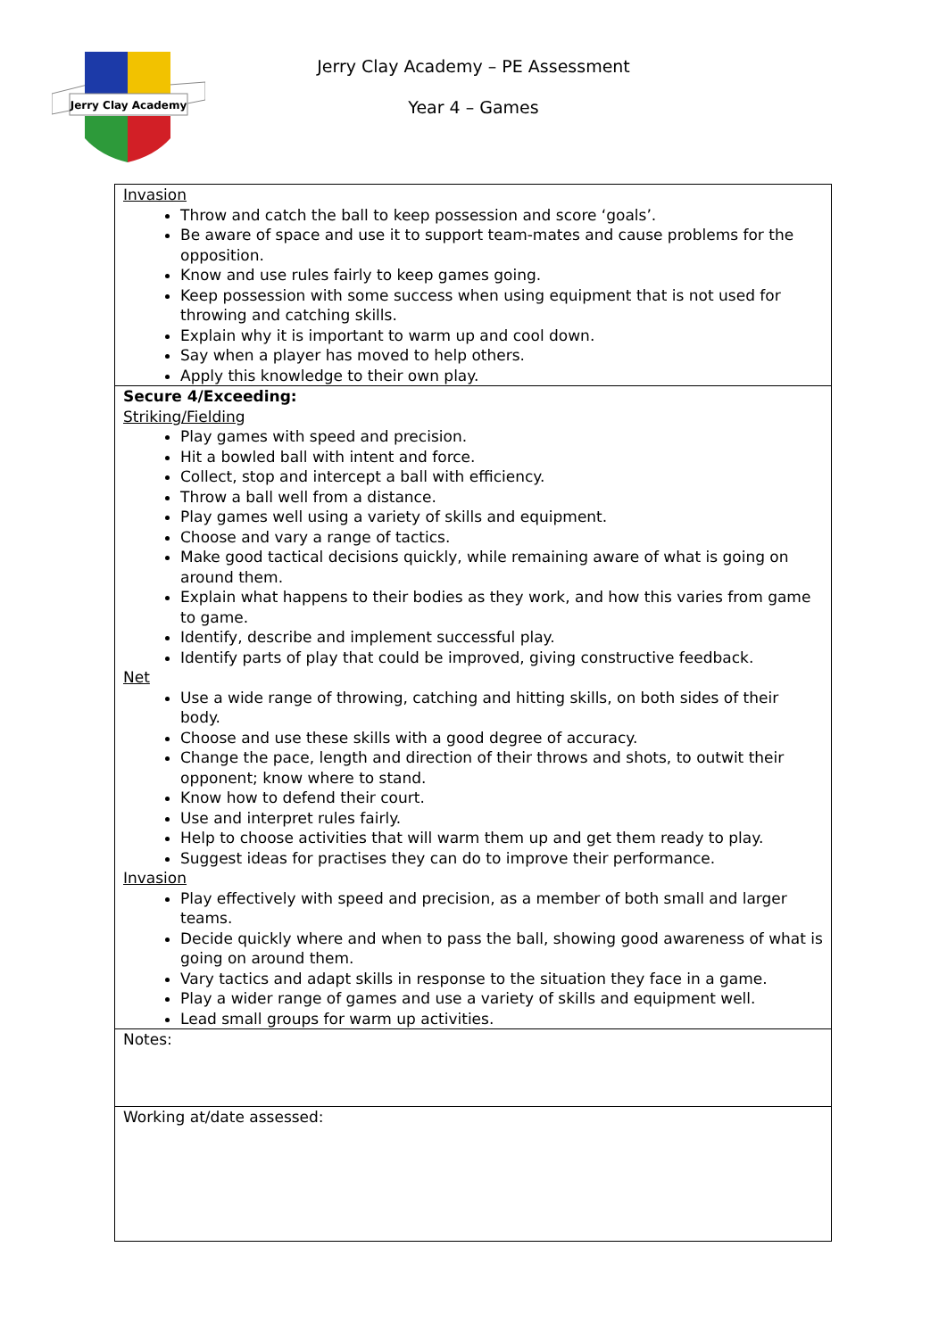Jerry Clay Academy
Jerry Clay Academy – PE Assessment
Year 4 – Games
| Invasion Throw and catch the ball to keep possession and score ‘goals’. Be aware of space and use it to support team-mates and cause problems for the opposition. Know and use rules fairly to keep games going. Keep possession with some success when using equipment that is not used for throwing and catching skills. Explain why it is important to warm up and cool down. Say when a player has moved to help others. Apply this knowledge to their own play. |
| Secure 4/Exceeding: Striking/Fielding Play games with speed and precision. Hit a bowled ball with intent and force. Collect, stop and intercept a ball with efficiency. Throw a ball well from a distance. Play games well using a variety of skills and equipment. Choose and vary a range of tactics. Make good tactical decisions quickly, while remaining aware of what is going on around them. Explain what happens to their bodies as they work, and how this varies from game to game. Identify, describe and implement successful play. Identify parts of play that could be improved, giving constructive feedback. Net Use a wide range of throwing, catching and hitting skills, on both sides of their body. Choose and use these skills with a good degree of accuracy. Change the pace, length and direction of their throws and shots, to outwit their opponent; know where to stand. Know how to defend their court. Use and interpret rules fairly. Help to choose activities that will warm them up and get them ready to play. Suggest ideas for practises they can do to improve their performance. Invasion Play effectively with speed and precision, as a member of both small and larger teams. Decide quickly where and when to pass the ball, showing good awareness of what is going on around them. Vary tactics and adapt skills in response to the situation they face in a game. Play a wider range of games and use a variety of skills and equipment well. Lead small groups for warm up activities. |
| Notes: |
| Working at/date assessed: |